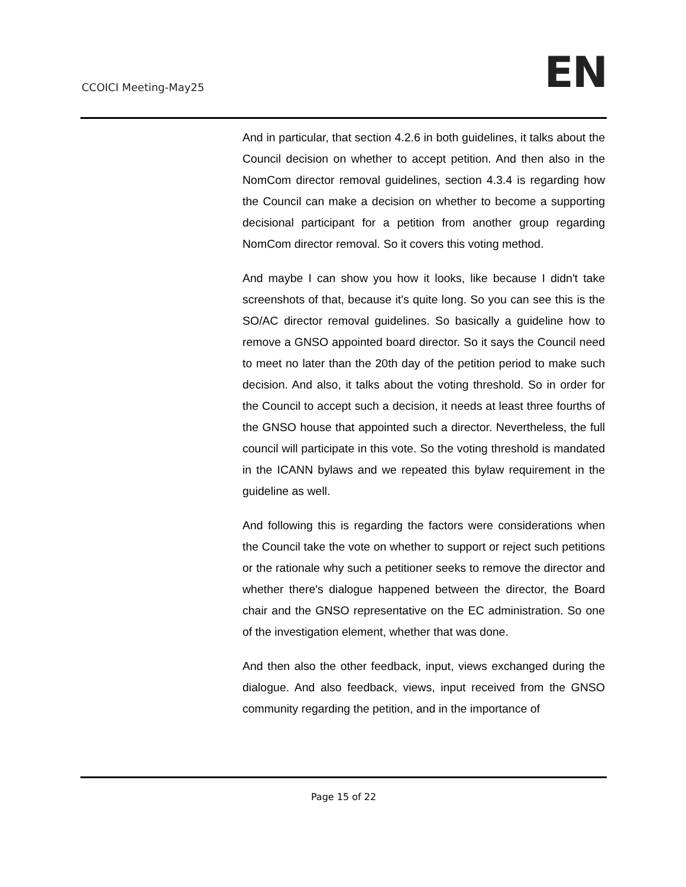CCOICI Meeting-May25
EN
And in particular, that section 4.2.6 in both guidelines, it talks about the Council decision on whether to accept petition. And then also in the NomCom director removal guidelines, section 4.3.4 is regarding how the Council can make a decision on whether to become a supporting decisional participant for a petition from another group regarding NomCom director removal. So it covers this voting method.
And maybe I can show you how it looks, like because I didn't take screenshots of that, because it's quite long. So you can see this is the SO/AC director removal guidelines. So basically a guideline how to remove a GNSO appointed board director. So it says the Council need to meet no later than the 20th day of the petition period to make such decision. And also, it talks about the voting threshold. So in order for the Council to accept such a decision, it needs at least three fourths of the GNSO house that appointed such a director. Nevertheless, the full council will participate in this vote. So the voting threshold is mandated in the ICANN bylaws and we repeated this bylaw requirement in the guideline as well.
And following this is regarding the factors were considerations when the Council take the vote on whether to support or reject such petitions or the rationale why such a petitioner seeks to remove the director and whether there's dialogue happened between the director, the Board chair and the GNSO representative on the EC administration. So one of the investigation element, whether that was done.
And then also the other feedback, input, views exchanged during the dialogue. And also feedback, views, input received from the GNSO community regarding the petition, and in the importance of
Page 15 of 22